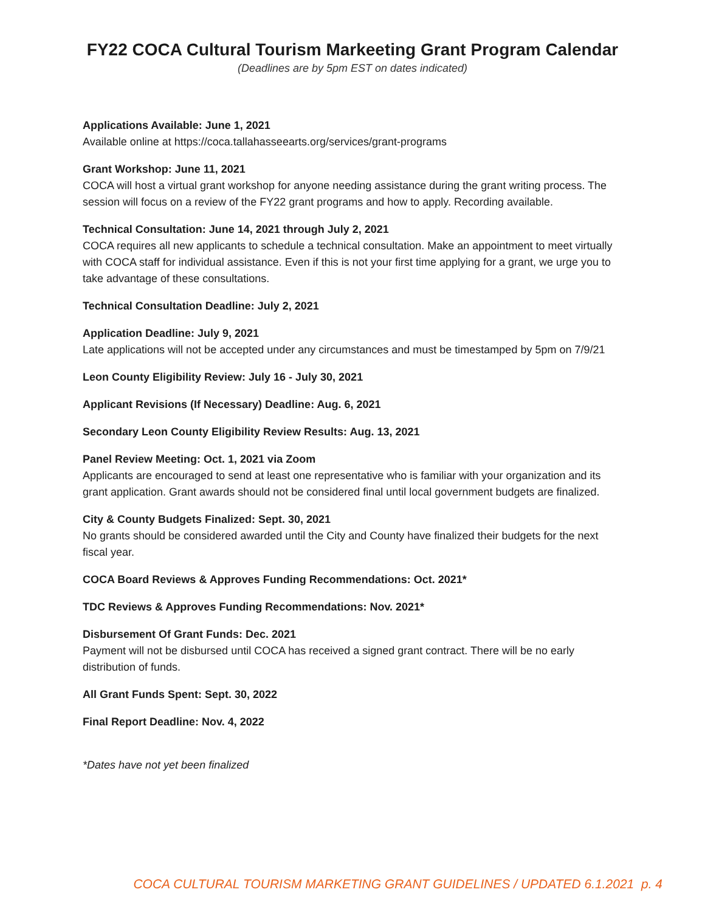FY22 COCA Cultural Tourism Markeeting Grant Program Calendar
(Deadlines are by 5pm EST on dates indicated)
Applications Available: June 1, 2021
Available online at https://coca.tallahasseearts.org/services/grant-programs
Grant Workshop: June 11, 2021
COCA will host a virtual grant workshop for anyone needing assistance during the grant writing process. The session will focus on a review of the FY22 grant programs and how to apply. Recording available.
Technical Consultation: June 14, 2021 through July 2, 2021
COCA requires all new applicants to schedule a technical consultation. Make an appointment to meet virtually with COCA staff for individual assistance. Even if this is not your first time applying for a grant, we urge you to take advantage of these consultations.
Technical Consultation Deadline: July 2, 2021
Application Deadline: July 9, 2021
Late applications will not be accepted under any circumstances and must be timestamped by 5pm on 7/9/21
Leon County Eligibility Review: July 16 - July 30, 2021
Applicant Revisions (If Necessary) Deadline: Aug. 6, 2021
Secondary Leon County Eligibility Review Results: Aug. 13, 2021
Panel Review Meeting: Oct. 1, 2021 via Zoom
Applicants are encouraged to send at least one representative who is familiar with your organization and its grant application. Grant awards should not be considered final until local government budgets are finalized.
City & County Budgets Finalized: Sept. 30, 2021
No grants should be considered awarded until the City and County have finalized their budgets for the next fiscal year.
COCA Board Reviews & Approves Funding Recommendations: Oct. 2021*
TDC Reviews & Approves Funding Recommendations: Nov. 2021*
Disbursement Of Grant Funds: Dec. 2021
Payment will not be disbursed until COCA has received a signed grant contract. There will be no early distribution of funds.
All Grant Funds Spent: Sept. 30, 2022
Final Report Deadline: Nov. 4, 2022
*Dates have not yet been finalized
COCA CULTURAL TOURISM MARKETING GRANT GUIDELINES / UPDATED 6.1.2021 p. 4